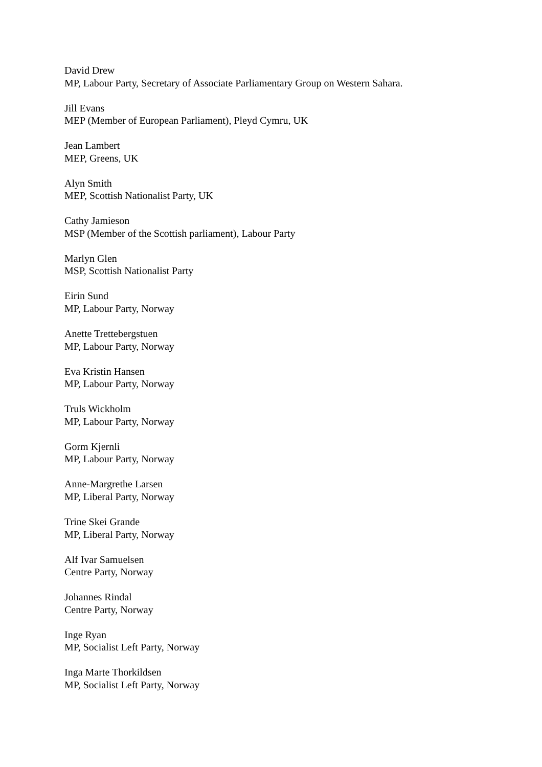David Drew
MP, Labour Party, Secretary of Associate Parliamentary Group on Western Sahara.
Jill Evans
MEP (Member of European Parliament), Pleyd Cymru, UK
Jean Lambert
MEP, Greens, UK
Alyn Smith
MEP, Scottish Nationalist Party, UK
Cathy Jamieson
MSP (Member of the Scottish parliament), Labour Party
Marlyn Glen
MSP, Scottish Nationalist Party
Eirin Sund
MP, Labour Party, Norway
Anette Trettebergstuen
MP, Labour Party, Norway
Eva Kristin Hansen
MP, Labour Party, Norway
Truls Wickholm
MP, Labour Party, Norway
Gorm Kjernli
MP, Labour Party, Norway
Anne-Margrethe Larsen
MP, Liberal Party, Norway
Trine Skei Grande
MP, Liberal Party, Norway
Alf Ivar Samuelsen
Centre Party, Norway
Johannes Rindal
Centre Party, Norway
Inge Ryan
MP, Socialist Left Party, Norway
Inga Marte Thorkildsen
MP, Socialist Left Party, Norway